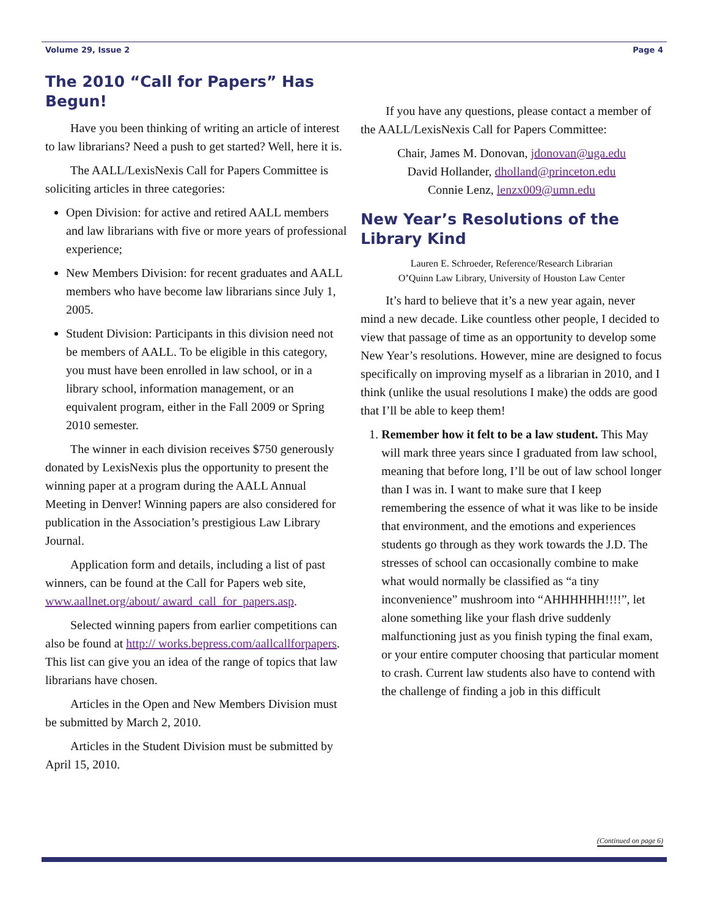Volume 29, Issue 2 Page 4
The 2010 “Call for Papers” Has Begun!
Have you been thinking of writing an article of interest to law librarians? Need a push to get started? Well, here it is.
The AALL/LexisNexis Call for Papers Committee is soliciting articles in three categories:
Open Division: for active and retired AALL members and law librarians with five or more years of professional experience;
New Members Division: for recent graduates and AALL members who have become law librarians since July 1, 2005.
Student Division: Participants in this division need not be members of AALL. To be eligible in this category, you must have been enrolled in law school, or in a library school, information management, or an equivalent program, either in the Fall 2009 or Spring 2010 semester.
The winner in each division receives $750 generously donated by LexisNexis plus the opportunity to present the winning paper at a program during the AALL Annual Meeting in Denver! Winning papers are also considered for publication in the Association’s prestigious Law Library Journal.
Application form and details, including a list of past winners, can be found at the Call for Papers web site, www.aallnet.org/about/ award_call_for_papers.asp.
Selected winning papers from earlier competitions can also be found at http:// works.bepress.com/aallcallforpapers. This list can give you an idea of the range of topics that law librarians have chosen.
Articles in the Open and New Members Division must be submitted by March 2, 2010.
Articles in the Student Division must be submitted by April 15, 2010.
If you have any questions, please contact a member of the AALL/LexisNexis Call for Papers Committee:
Chair, James M. Donovan, jdonovan@uga.edu
David Hollander, dholland@princeton.edu
Connie Lenz, lenzx009@umn.edu
New Year’s Resolutions of the Library Kind
Lauren E. Schroeder, Reference/Research Librarian
O’Quinn Law Library, University of Houston Law Center
It’s hard to believe that it’s a new year again, never mind a new decade. Like countless other people, I decided to view that passage of time as an opportunity to develop some New Year’s resolutions. However, mine are designed to focus specifically on improving myself as a librarian in 2010, and I think (unlike the usual resolutions I make) the odds are good that I’ll be able to keep them!
1. Remember how it felt to be a law student. This May will mark three years since I graduated from law school, meaning that before long, I’ll be out of law school longer than I was in. I want to make sure that I keep remembering the essence of what it was like to be inside that environment, and the emotions and experiences students go through as they work towards the J.D. The stresses of school can occasionally combine to make what would normally be classified as “a tiny inconvenience” mushroom into “AHHHHHH!!!!”, let alone something like your flash drive suddenly malfunctioning just as you finish typing the final exam, or your entire computer choosing that particular moment to crash. Current law students also have to contend with the challenge of finding a job in this difficult
(Continued on page 6)